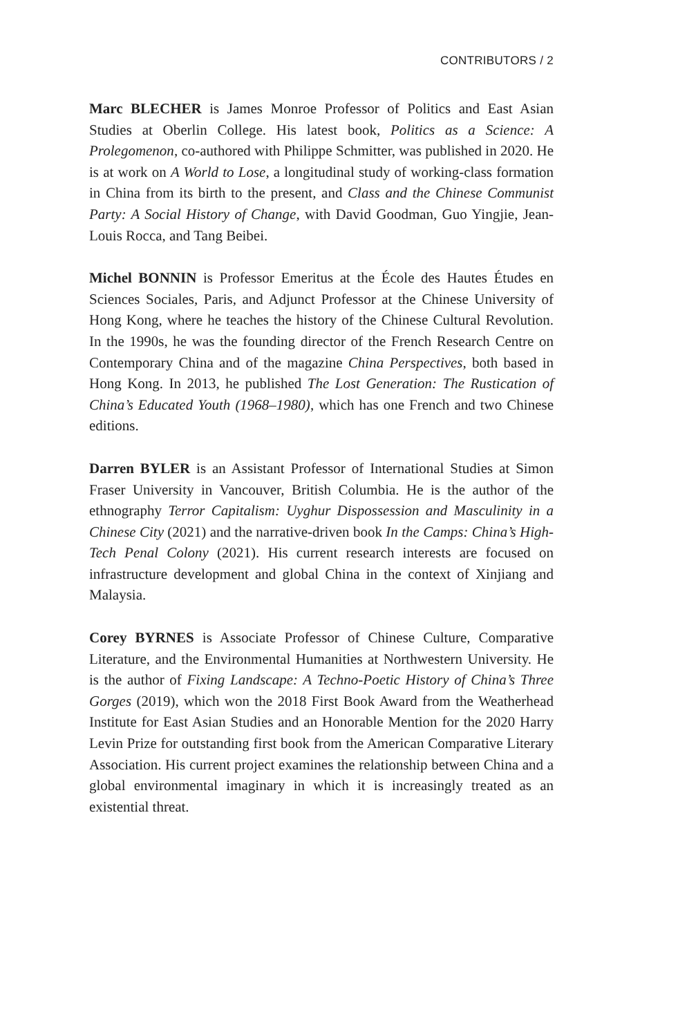CONTRIBUTORS / 2
Marc BLECHER is James Monroe Professor of Politics and East Asian Studies at Oberlin College. His latest book, Politics as a Science: A Prolegomenon, co-authored with Philippe Schmitter, was published in 2020. He is at work on A World to Lose, a longitudinal study of working-class formation in China from its birth to the present, and Class and the Chinese Communist Party: A Social History of Change, with David Goodman, Guo Yingjie, Jean-Louis Rocca, and Tang Beibei.
Michel BONNIN is Professor Emeritus at the École des Hautes Études en Sciences Sociales, Paris, and Adjunct Professor at the Chinese University of Hong Kong, where he teaches the history of the Chinese Cultural Revolution. In the 1990s, he was the founding director of the French Research Centre on Contemporary China and of the magazine China Perspectives, both based in Hong Kong. In 2013, he published The Lost Generation: The Rustication of China’s Educated Youth (1968–1980), which has one French and two Chinese editions.
Darren BYLER is an Assistant Professor of International Studies at Simon Fraser University in Vancouver, British Columbia. He is the author of the ethnography Terror Capitalism: Uyghur Dispossession and Masculinity in a Chinese City (2021) and the narrative-driven book In the Camps: China’s High-Tech Penal Colony (2021). His current research interests are focused on infrastructure development and global China in the context of Xinjiang and Malaysia.
Corey BYRNES is Associate Professor of Chinese Culture, Comparative Literature, and the Environmental Humanities at Northwestern University. He is the author of Fixing Landscape: A Techno-Poetic History of China’s Three Gorges (2019), which won the 2018 First Book Award from the Weatherhead Institute for East Asian Studies and an Honorable Mention for the 2020 Harry Levin Prize for outstanding first book from the American Comparative Literary Association. His current project examines the relationship between China and a global environmental imaginary in which it is increasingly treated as an existential threat.